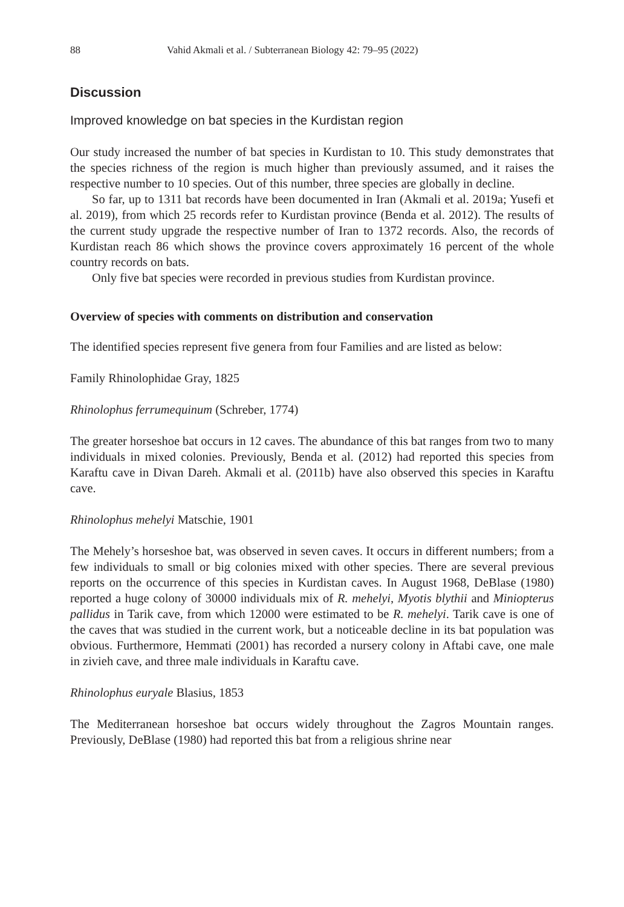88 Vahid Akmali et al. / Subterranean Biology 42: 79–95 (2022)
Discussion
Improved knowledge on bat species in the Kurdistan region
Our study increased the number of bat species in Kurdistan to 10. This study demonstrates that the species richness of the region is much higher than previously assumed, and it raises the respective number to 10 species. Out of this number, three species are globally in decline.
So far, up to 1311 bat records have been documented in Iran (Akmali et al. 2019a; Yusefi et al. 2019), from which 25 records refer to Kurdistan province (Benda et al. 2012). The results of the current study upgrade the respective number of Iran to 1372 records. Also, the records of Kurdistan reach 86 which shows the province covers approximately 16 percent of the whole country records on bats.
Only five bat species were recorded in previous studies from Kurdistan province.
Overview of species with comments on distribution and conservation
The identified species represent five genera from four Families and are listed as below:
Family Rhinolophidae Gray, 1825
Rhinolophus ferrumequinum (Schreber, 1774)
The greater horseshoe bat occurs in 12 caves. The abundance of this bat ranges from two to many individuals in mixed colonies. Previously, Benda et al. (2012) had reported this species from Karaftu cave in Divan Dareh. Akmali et al. (2011b) have also observed this species in Karaftu cave.
Rhinolophus mehelyi Matschie, 1901
The Mehely’s horseshoe bat, was observed in seven caves. It occurs in different numbers; from a few individuals to small or big colonies mixed with other species. There are several previous reports on the occurrence of this species in Kurdistan caves. In August 1968, DeBlase (1980) reported a huge colony of 30000 individuals mix of R. mehelyi, Myotis blythii and Miniopterus pallidus in Tarik cave, from which 12000 were estimated to be R. mehelyi. Tarik cave is one of the caves that was studied in the current work, but a noticeable decline in its bat population was obvious. Furthermore, Hemmati (2001) has recorded a nursery colony in Aftabi cave, one male in zivieh cave, and three male individuals in Karaftu cave.
Rhinolophus euryale Blasius, 1853
The Mediterranean horseshoe bat occurs widely throughout the Zagros Mountain ranges. Previously, DeBlase (1980) had reported this bat from a religious shrine near